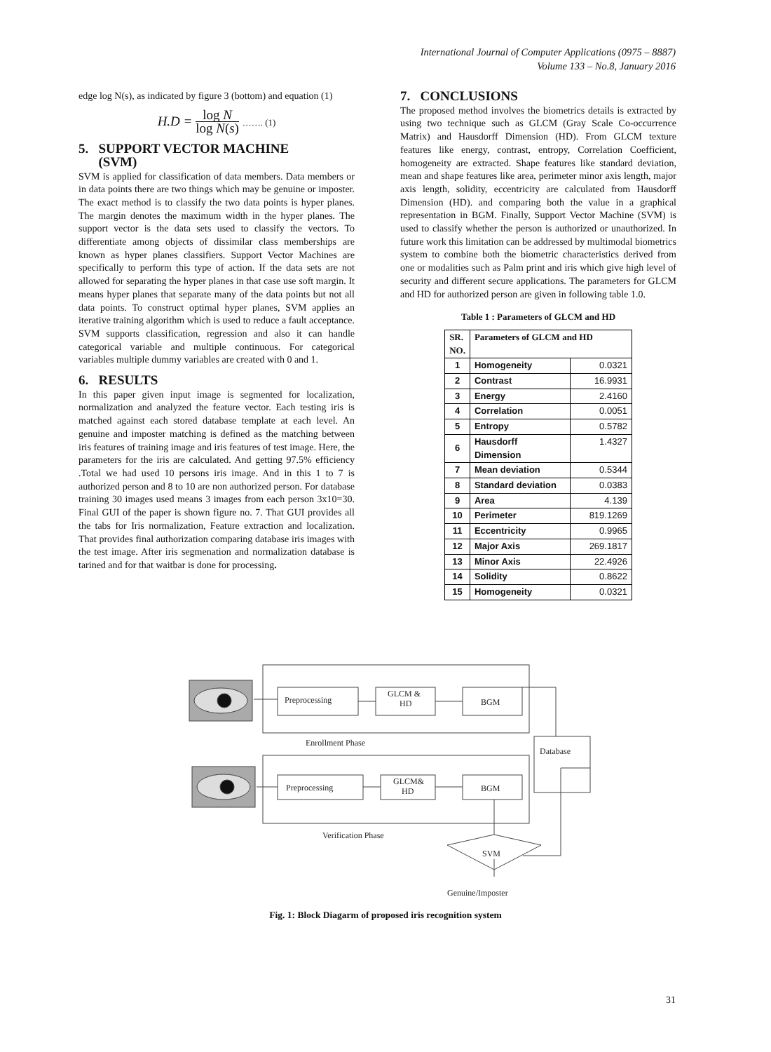International Journal of Computer Applications (0975 – 8887)
Volume 133 – No.8, January 2016
edge log N(s), as indicated by figure 3 (bottom) and equation (1)
H.D = log N log N(s) ……. (1)
5. SUPPORT VECTOR MACHINE
(SVM)
SVM is applied for classification of data members. Data members or in data points there are two things which may be genuine or imposter. The exact method is to classify the two data points is hyper planes. The margin denotes the maximum width in the hyper planes. The support vector is the data sets used to classify the vectors. To differentiate among objects of dissimilar class memberships are known as hyper planes classifiers. Support Vector Machines are specifically to perform this type of action. If the data sets are not allowed for separating the hyper planes in that case use soft margin. It means hyper planes that separate many of the data points but not all data points. To construct optimal hyper planes, SVM applies an iterative training algorithm which is used to reduce a fault acceptance. SVM supports classification, regression and also it can handle categorical variable and multiple continuous. For categorical variables multiple dummy variables are created with 0 and 1.
6. RESULTS
In this paper given input image is segmented for localization, normalization and analyzed the feature vector. Each testing iris is matched against each stored database template at each level. An genuine and imposter matching is defined as the matching between iris features of training image and iris features of test image. Here, the parameters for the iris are calculated. And getting 97.5% efficiency .Total we had used 10 persons iris image. And in this 1 to 7 is authorized person and 8 to 10 are non authorized person. For database training 30 images used means 3 images from each person 3x10=30. Final GUI of the paper is shown figure no. 7. That GUI provides all the tabs for Iris normalization, Feature extraction and localization. That provides final authorization comparing database iris images with the test image. After iris segmenation and normalization database is tarined and for that waitbar is done for processing.
7. CONCLUSIONS
The proposed method involves the biometrics details is extracted by using two technique such as GLCM (Gray Scale Co-occurrence Matrix) and Hausdorff Dimension (HD). From GLCM texture features like energy, contrast, entropy, Correlation Coefficient, homogeneity are extracted. Shape features like standard deviation, mean and shape features like area, perimeter minor axis length, major axis length, solidity, eccentricity are calculated from Hausdorff Dimension (HD). and comparing both the value in a graphical representation in BGM. Finally, Support Vector Machine (SVM) is used to classify whether the person is authorized or unauthorized. In future work this limitation can be addressed by multimodal biometrics system to combine both the biometric characteristics derived from one or modalities such as Palm print and iris which give high level of security and different secure applications. The parameters for GLCM and HD for authorized person are given in following table 1.0.
Table 1 : Parameters of GLCM and HD
| SR. NO. | Parameters of GLCM and HD | |
| --- | --- | --- |
| 1 | Homogeneity | 0.0321 |
| 2 | Contrast | 16.9931 |
| 3 | Energy | 2.4160 |
| 4 | Correlation | 0.0051 |
| 5 | Entropy | 0.5782 |
| 6 | Hausdorff Dimension | 1.4327 |
| 7 | Mean deviation | 0.5344 |
| 8 | Standard deviation | 0.0383 |
| 9 | Area | 4.139 |
| 10 | Perimeter | 819.1269 |
| 11 | Eccentricity | 0.9965 |
| 12 | Major Axis | 269.1817 |
| 13 | Minor Axis | 22.4926 |
| 14 | Solidity | 0.8622 |
| 15 | Homogeneity | 0.0321 |
Preprocessing
GLCM &
HD
BGM
Preprocessing
GLCM&
HD
BGM
Database
Enrollment Phase
Verification Phase
SVM
Genuine/Imposter
Fig. 1: Block Diagarm of proposed iris recognition system
31